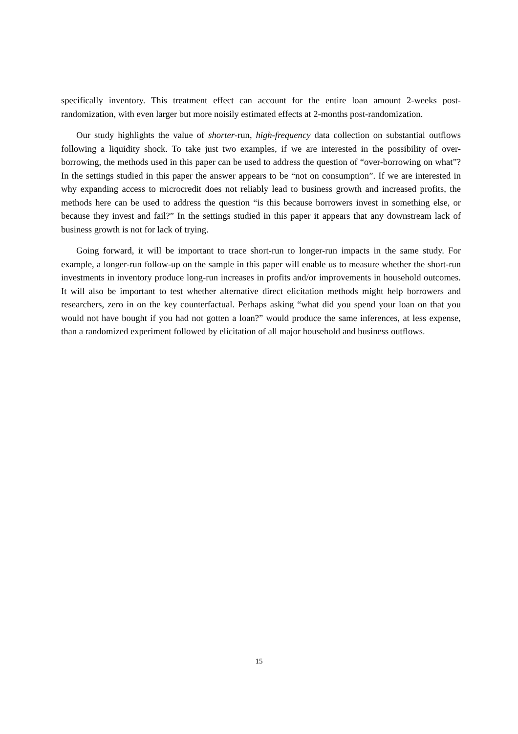specifically inventory. This treatment effect can account for the entire loan amount 2-weeks post-randomization, with even larger but more noisily estimated effects at 2-months post-randomization.
Our study highlights the value of shorter-run, high-frequency data collection on substantial outflows following a liquidity shock. To take just two examples, if we are interested in the possibility of over-borrowing, the methods used in this paper can be used to address the question of “over-borrowing on what”? In the settings studied in this paper the answer appears to be “not on consumption”. If we are interested in why expanding access to microcredit does not reliably lead to business growth and increased profits, the methods here can be used to address the question “is this because borrowers invest in something else, or because they invest and fail?” In the settings studied in this paper it appears that any downstream lack of business growth is not for lack of trying.
Going forward, it will be important to trace short-run to longer-run impacts in the same study. For example, a longer-run follow-up on the sample in this paper will enable us to measure whether the short-run investments in inventory produce long-run increases in profits and/or improvements in household outcomes. It will also be important to test whether alternative direct elicitation methods might help borrowers and researchers, zero in on the key counterfactual. Perhaps asking “what did you spend your loan on that you would not have bought if you had not gotten a loan?” would produce the same inferences, at less expense, than a randomized experiment followed by elicitation of all major household and business outflows.
15